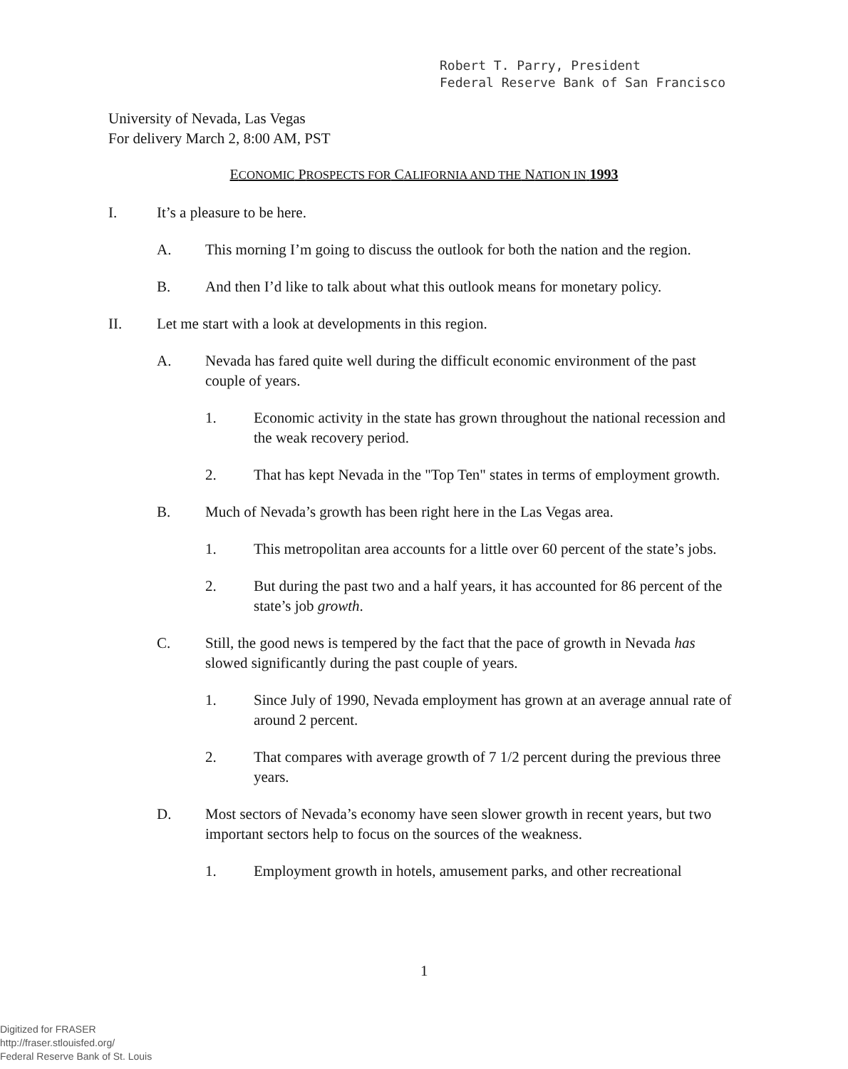Robert T. Parry, President
Federal Reserve Bank of San Francisco
University of Nevada, Las Vegas
For delivery March 2, 8:00 AM, PST
ECONOMIC PROSPECTS FOR CALIFORNIA AND THE NATION IN 1993
I. It’s a pleasure to be here.
A. This morning I’m going to discuss the outlook for both the nation and the region.
B. And then I’d like to talk about what this outlook means for monetary policy.
II. Let me start with a look at developments in this region.
A. Nevada has fared quite well during the difficult economic environment of the past couple of years.
1. Economic activity in the state has grown throughout the national recession and the weak recovery period.
2. That has kept Nevada in the "Top Ten" states in terms of employment growth.
B. Much of Nevada’s growth has been right here in the Las Vegas area.
1. This metropolitan area accounts for a little over 60 percent of the state’s jobs.
2. But during the past two and a half years, it has accounted for 86 percent of the state’s job growth.
C. Still, the good news is tempered by the fact that the pace of growth in Nevada has slowed significantly during the past couple of years.
1. Since July of 1990, Nevada employment has grown at an average annual rate of around 2 percent.
2. That compares with average growth of 7 1/2 percent during the previous three years.
D. Most sectors of Nevada’s economy have seen slower growth in recent years, but two important sectors help to focus on the sources of the weakness.
1. Employment growth in hotels, amusement parks, and other recreational
1
Digitized for FRASER
http://fraser.stlouisfed.org/
Federal Reserve Bank of St. Louis